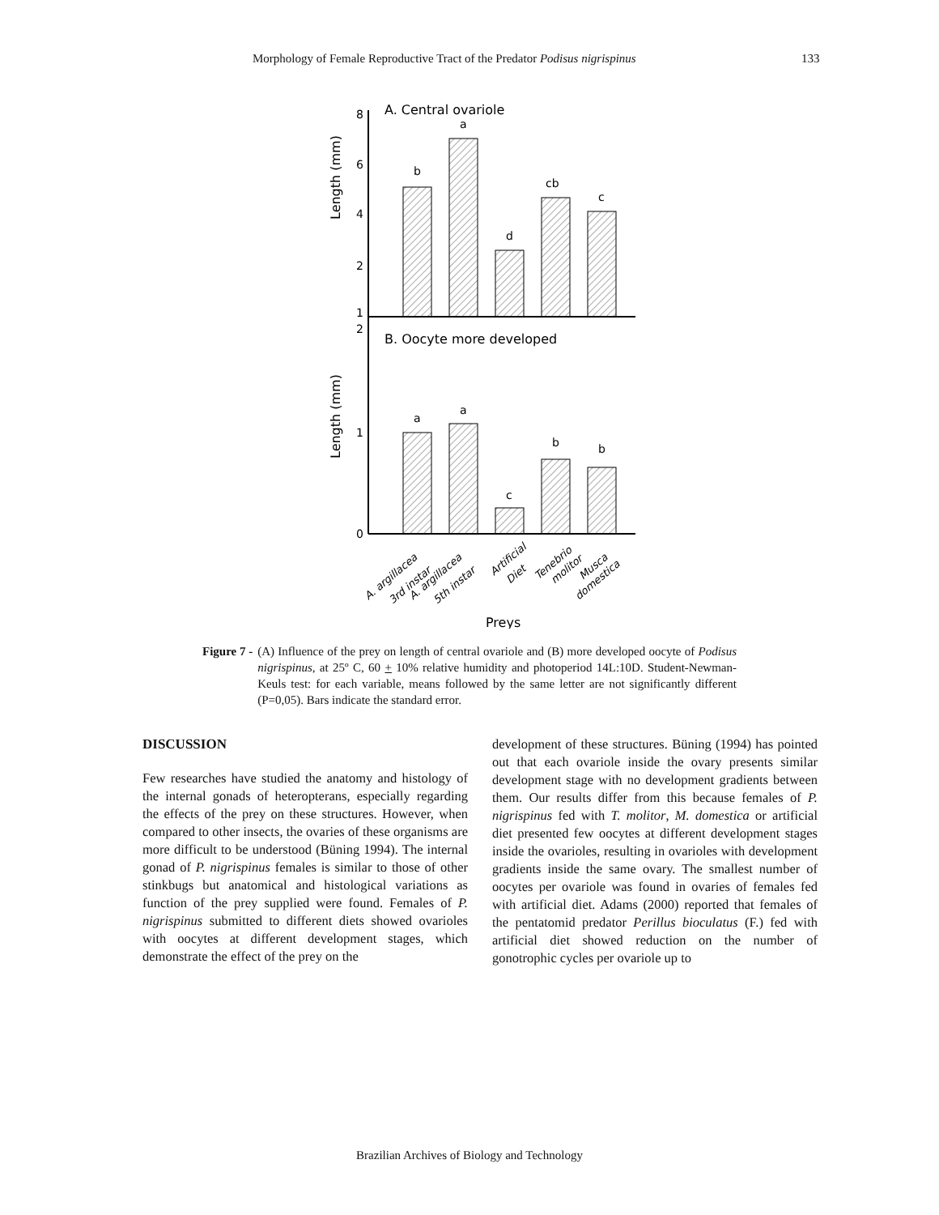Morphology of Female Reproductive Tract of the Predator Podisus nigrispinus 133
A. Central ovariole
8
6
4
2
1
Length (mm)
b
a
d
cb
c
B. Oocyte more developed
2
1
0
Length (mm)
a
a
c
b
b
A. argillacea
3rd instar
A. argillacea
5th instar
Artificial
Diet
Tenebrio
molitor
Musca
domestica
Preys
Figure 7 - (A) Influence of the prey on length of central ovariole and (B) more developed oocyte of Podisus nigrispinus, at 25º C, 60 + 10% relative humidity and photoperiod 14L:10D. Student-Newman-Keuls test: for each variable, means followed by the same letter are not significantly different (P=0,05). Bars indicate the standard error.
DISCUSSION
Few researches have studied the anatomy and histology of the internal gonads of heteropterans, especially regarding the effects of the prey on these structures. However, when compared to other insects, the ovaries of these organisms are more difficult to be understood (Büning 1994). The internal gonad of P. nigrispinus females is similar to those of other stinkbugs but anatomical and histological variations as function of the prey supplied were found. Females of P. nigrispinus submitted to different diets showed ovarioles with oocytes at different development stages, which demonstrate the effect of the prey on the
development of these structures. Büning (1994) has pointed out that each ovariole inside the ovary presents similar development stage with no development gradients between them. Our results differ from this because females of P. nigrispinus fed with T. molitor, M. domestica or artificial diet presented few oocytes at different development stages inside the ovarioles, resulting in ovarioles with development gradients inside the same ovary. The smallest number of oocytes per ovariole was found in ovaries of females fed with artificial diet. Adams (2000) reported that females of the pentatomid predator Perillus bioculatus (F.) fed with artificial diet showed reduction on the number of gonotrophic cycles per ovariole up to
Brazilian Archives of Biology and Technology